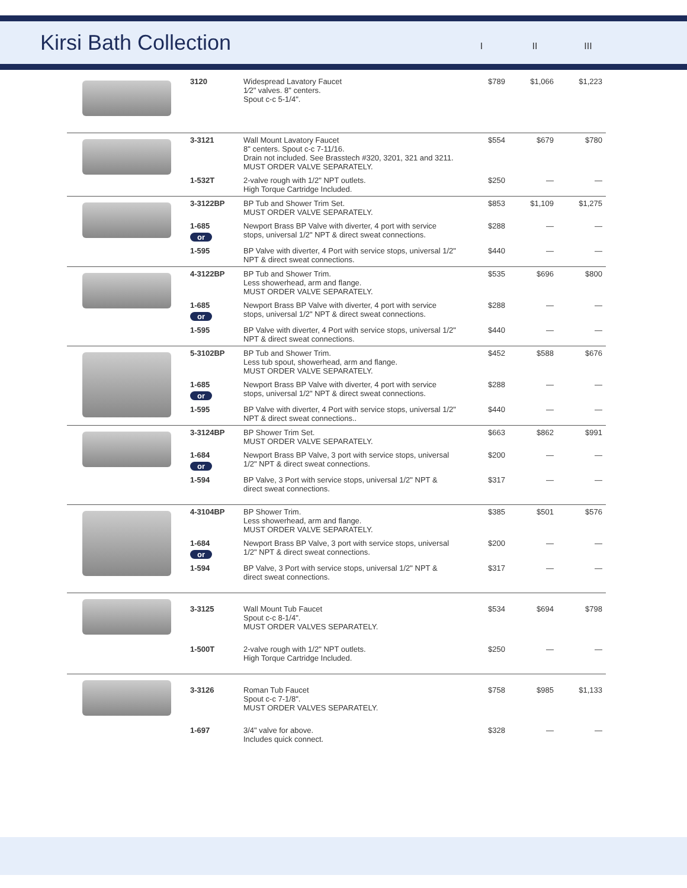Kirsi Bath Collection
I II III
| | 3120 | Widespread Lavatory Faucet 1⁄2" valves. 8" centers. Spout c-c 5-1/4". | $789 | $1,066 | $1,223 |
| | 3-3121 | Wall Mount Lavatory Faucet 8" centers. Spout c-c 7-11/16. Drain not included. See Brasstech #320, 3201, 321 and 3211. MUST ORDER VALVE SEPARATELY. | $554 | $679 | $780 |
| | 1-532T | 2-valve rough with 1/2" NPT outlets. High Torque Cartridge Included. | $250 | — | — |
| | 3-3122BP | BP Tub and Shower Trim Set. MUST ORDER VALVE SEPARATELY. | $853 | $1,109 | $1,275 |
| | 1-685 or | Newport Brass BP Valve with diverter, 4 port with service stops, universal 1/2" NPT & direct sweat connections. | $288 | — | — |
| | 1-595 | BP Valve with diverter, 4 Port with service stops, universal 1/2" NPT & direct sweat connections. | $440 | — | — |
| | 4-3122BP | BP Tub and Shower Trim. Less showerhead, arm and flange. MUST ORDER VALVE SEPARATELY. | $535 | $696 | $800 |
| | 1-685 or | Newport Brass BP Valve with diverter, 4 port with service stops, universal 1/2" NPT & direct sweat connections. | $288 | — | — |
| | 1-595 | BP Valve with diverter, 4 Port with service stops, universal 1/2" NPT & direct sweat connections. | $440 | — | — |
| | 5-3102BP | BP Tub and Shower Trim. Less tub spout, showerhead, arm and flange. MUST ORDER VALVE SEPARATELY. | $452 | $588 | $676 |
| | 1-685 or | Newport Brass BP Valve with diverter, 4 port with service stops, universal 1/2" NPT & direct sweat connections. | $288 | — | — |
| | 1-595 | BP Valve with diverter, 4 Port with service stops, universal 1/2" NPT & direct sweat connections.. | $440 | — | — |
| | 3-3124BP | BP Shower Trim Set. MUST ORDER VALVE SEPARATELY. | $663 | $862 | $991 |
| | 1-684 or | Newport Brass BP Valve, 3 port with service stops, universal 1/2" NPT & direct sweat connections. | $200 | — | — |
| | 1-594 | BP Valve, 3 Port with service stops, universal 1/2" NPT & direct sweat connections. | $317 | — | — |
| | 4-3104BP | BP Shower Trim. Less showerhead, arm and flange. MUST ORDER VALVE SEPARATELY. | $385 | $501 | $576 |
| | 1-684 or | Newport Brass BP Valve, 3 port with service stops, universal 1/2" NPT & direct sweat connections. | $200 | — | — |
| | 1-594 | BP Valve, 3 Port with service stops, universal 1/2" NPT & direct sweat connections. | $317 | — | — |
| | 3-3125 | Wall Mount Tub Faucet Spout c-c 8-1/4". MUST ORDER VALVES SEPARATELY. | $534 | $694 | $798 |
| | 1-500T | 2-valve rough with 1/2" NPT outlets. High Torque Cartridge Included. | $250 | — | — |
| | 3-3126 | Roman Tub Faucet Spout c-c 7-1/8". MUST ORDER VALVES SEPARATELY. | $758 | $985 | $1,133 |
| | 1-697 | 3/4" valve for above. Includes quick connect. | $328 | — | — |